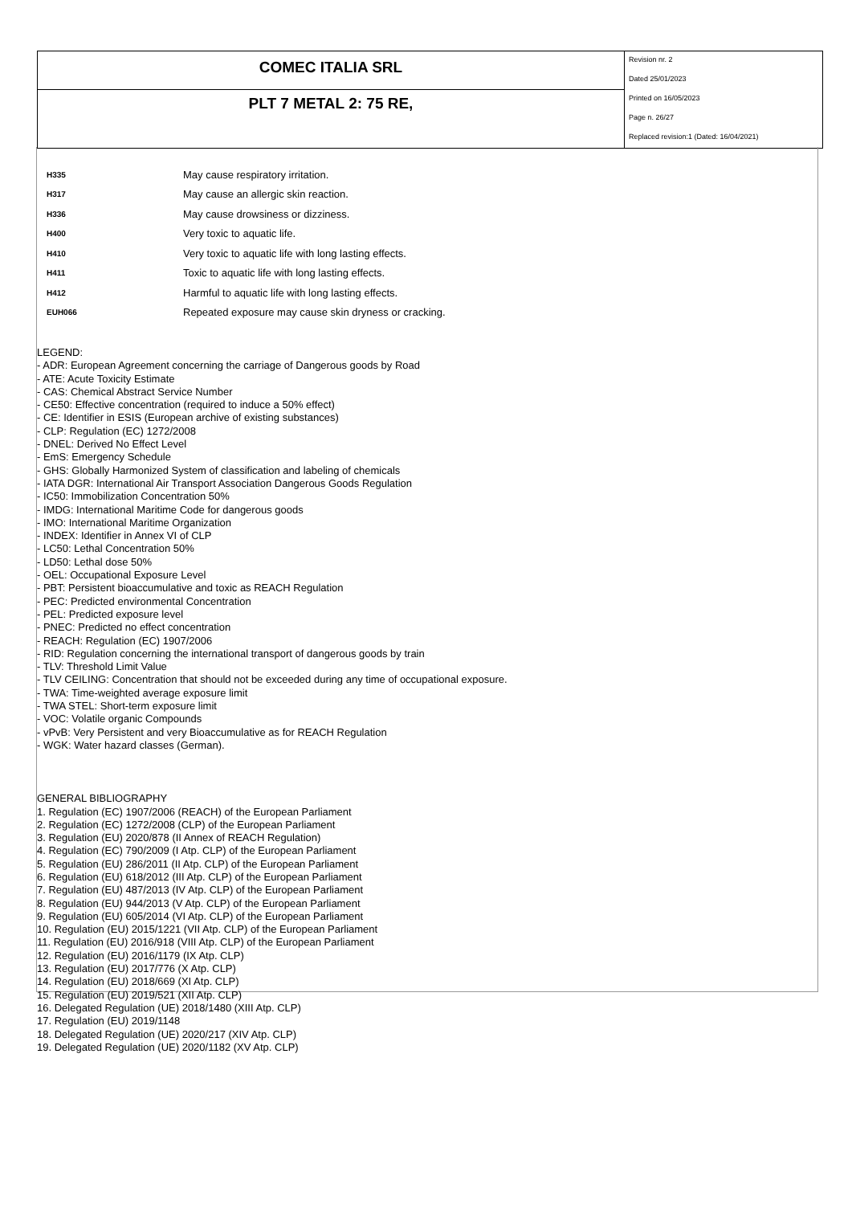COMEC ITALIA SRL
PLT 7 METAL 2: 75 RE,
Revision nr. 2
Dated 25/01/2023
Printed on 16/05/2023
Page n. 26/27
Replaced revision:1 (Dated: 16/04/2021)
| H335 | May cause respiratory irritation. |
| H317 | May cause an allergic skin reaction. |
| H336 | May cause drowsiness or dizziness. |
| H400 | Very toxic to aquatic life. |
| H410 | Very toxic to aquatic life with long lasting effects. |
| H411 | Toxic to aquatic life with long lasting effects. |
| H412 | Harmful to aquatic life with long lasting effects. |
| EUH066 | Repeated exposure may cause skin dryness or cracking. |
LEGEND:
- ADR: European Agreement concerning the carriage of Dangerous goods by Road
- ATE: Acute Toxicity Estimate
- CAS: Chemical Abstract Service Number
- CE50: Effective concentration (required to induce a 50% effect)
- CE: Identifier in ESIS (European archive of existing substances)
- CLP: Regulation (EC) 1272/2008
- DNEL: Derived No Effect Level
- EmS: Emergency Schedule
- GHS: Globally Harmonized System of classification and labeling of chemicals
- IATA DGR: International Air Transport Association Dangerous Goods Regulation
- IC50: Immobilization Concentration 50%
- IMDG: International Maritime Code for dangerous goods
- IMO: International Maritime Organization
- INDEX: Identifier in Annex VI of CLP
- LC50: Lethal Concentration 50%
- LD50: Lethal dose 50%
- OEL: Occupational Exposure Level
- PBT: Persistent bioaccumulative and toxic as REACH Regulation
- PEC: Predicted environmental Concentration
- PEL: Predicted exposure level
- PNEC: Predicted no effect concentration
- REACH: Regulation (EC) 1907/2006
- RID: Regulation concerning the international transport of dangerous goods by train
- TLV: Threshold Limit Value
- TLV CEILING: Concentration that should not be exceeded during any time of occupational exposure.
- TWA: Time-weighted average exposure limit
- TWA STEL: Short-term exposure limit
- VOC: Volatile organic Compounds
- vPvB: Very Persistent and very Bioaccumulative as for REACH Regulation
- WGK: Water hazard classes (German).
GENERAL BIBLIOGRAPHY
1. Regulation (EC) 1907/2006 (REACH) of the European Parliament
2. Regulation (EC) 1272/2008 (CLP) of the European Parliament
3. Regulation (EU) 2020/878 (II Annex of REACH Regulation)
4. Regulation (EC) 790/2009 (I Atp. CLP) of the European Parliament
5. Regulation (EU) 286/2011 (II Atp. CLP) of the European Parliament
6. Regulation (EU) 618/2012 (III Atp. CLP) of the European Parliament
7. Regulation (EU) 487/2013 (IV Atp. CLP) of the European Parliament
8. Regulation (EU) 944/2013 (V Atp. CLP) of the European Parliament
9. Regulation (EU) 605/2014 (VI Atp. CLP) of the European Parliament
10. Regulation (EU) 2015/1221 (VII Atp. CLP) of the European Parliament
11. Regulation (EU) 2016/918 (VIII Atp. CLP) of the European Parliament
12. Regulation (EU) 2016/1179 (IX Atp. CLP)
13. Regulation (EU) 2017/776 (X Atp. CLP)
14. Regulation (EU) 2018/669 (XI Atp. CLP)
15. Regulation (EU) 2019/521 (XII Atp. CLP)
16. Delegated Regulation (UE) 2018/1480 (XIII Atp. CLP)
17. Regulation (EU) 2019/1148
18. Delegated Regulation (UE) 2020/217 (XIV Atp. CLP)
19. Delegated Regulation (UE) 2020/1182 (XV Atp. CLP)